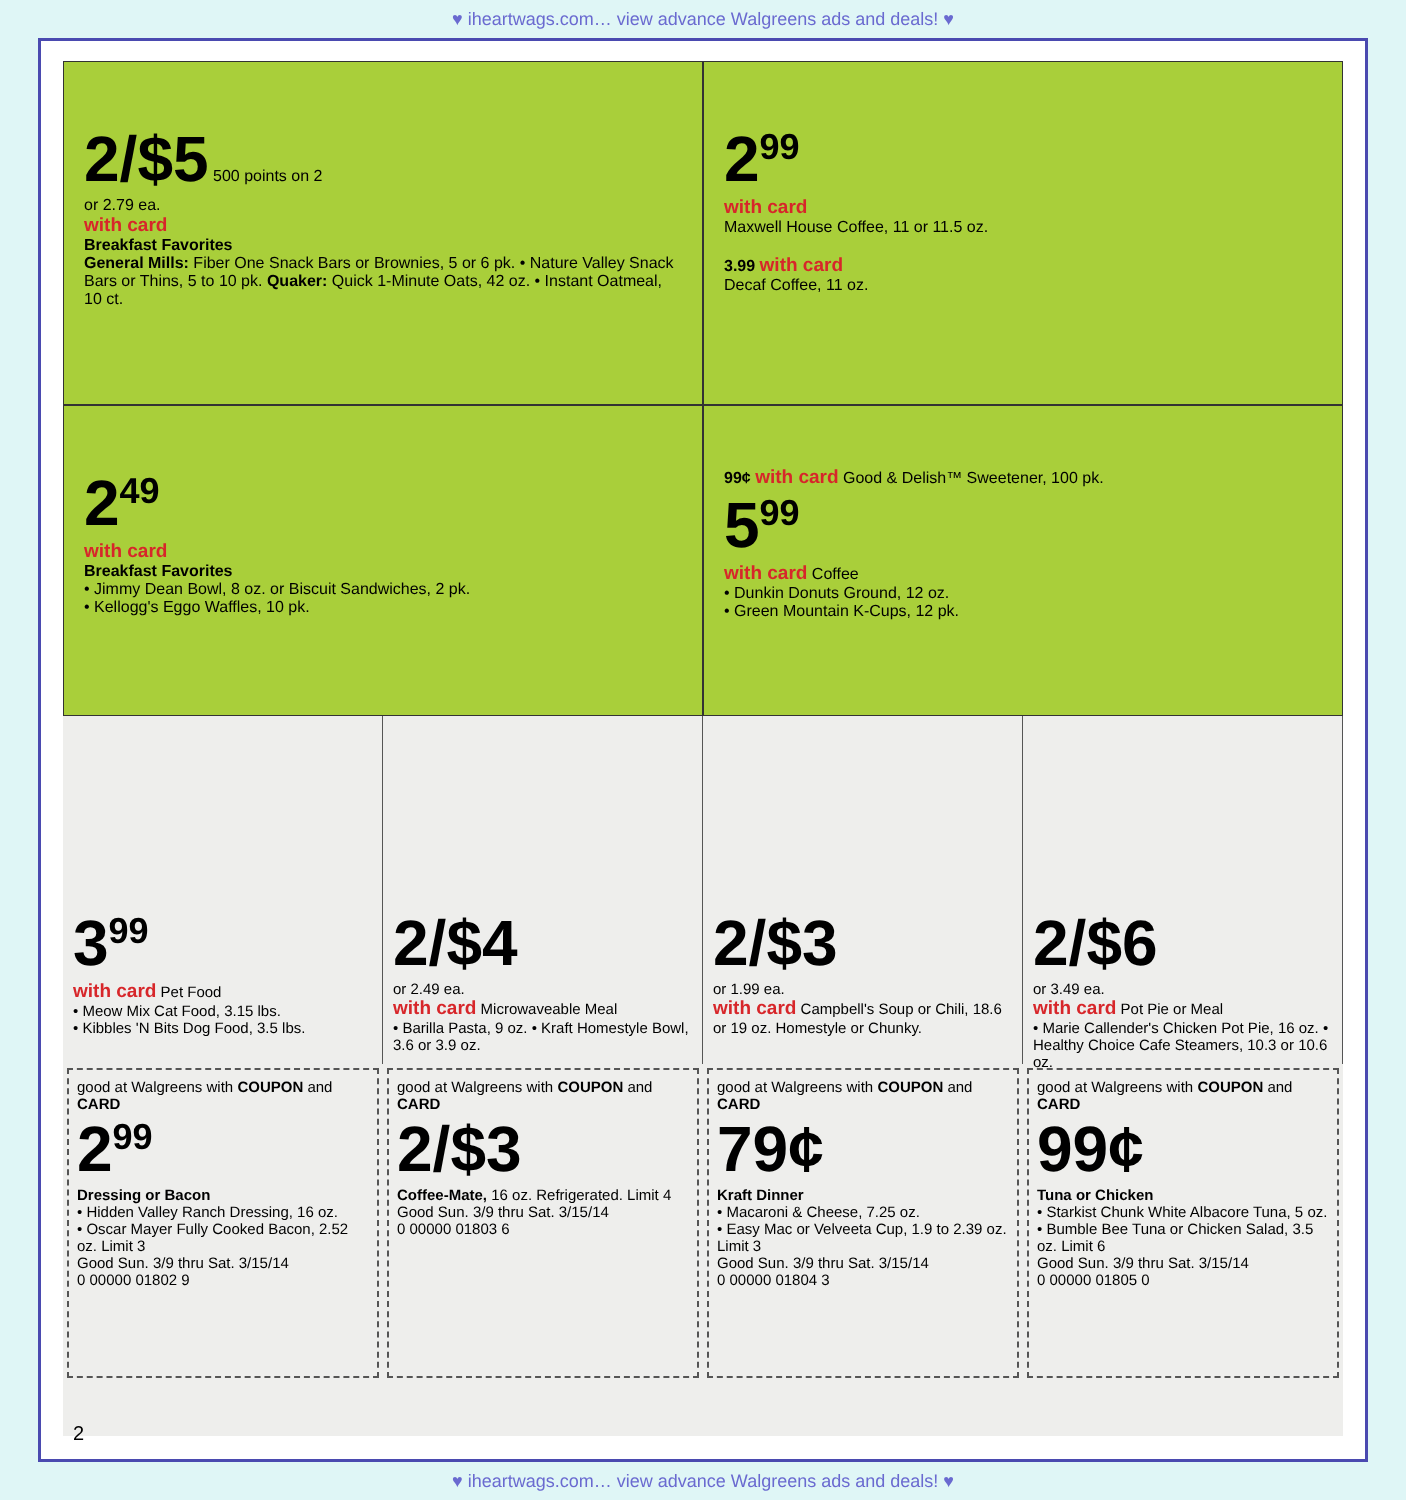♥ iheartwags.com… view advance Walgreens ads and deals! ♥
2/$5 500 points on 2
or 2.79 ea.
with card
Breakfast Favorites
General Mills: Fiber One Snack Bars or Brownies, 5 or 6 pk. • Nature Valley Snack Bars or Thins, 5 to 10 pk. Quaker: Quick 1-Minute Oats, 42 oz. • Instant Oatmeal, 10 ct.
2<sup>99</sup>
with card
Maxwell House Coffee, 11 or 11.5 oz.
3.99 with card
Decaf Coffee, 11 oz.
2<sup>49</sup>
with card
Breakfast Favorites
• Jimmy Dean Bowl, 8 oz. or Biscuit Sandwiches, 2 pk.
• Kellogg's Eggo Waffles, 10 pk.
99¢ with card Good & Delish™ Sweetener, 100 pk.
5<sup>99</sup>
with card Coffee
• Dunkin Donuts Ground, 12 oz.
• Green Mountain K-Cups, 12 pk.
3<sup>99</sup>
with card Pet Food
• Meow Mix Cat Food, 3.15 lbs.
• Kibbles 'N Bits Dog Food, 3.5 lbs.
2/$4
or 2.49 ea.
with card Microwaveable Meal
• Barilla Pasta, 9 oz. • Kraft Homestyle Bowl, 3.6 or 3.9 oz.
2/$3
or 1.99 ea.
with card Campbell's Soup or Chili, 18.6 or 19 oz. Homestyle or Chunky.
2/$6
or 3.49 ea.
with card Pot Pie or Meal
• Marie Callender's Chicken Pot Pie, 16 oz. • Healthy Choice Cafe Steamers, 10.3 or 10.6 oz.
good at Walgreens with COUPON and CARD
2<sup>99</sup>
Dressing or Bacon
• Hidden Valley Ranch Dressing, 16 oz.
• Oscar Mayer Fully Cooked Bacon, 2.52 oz. Limit 3
Good Sun. 3/9 thru Sat. 3/15/14
0 00000 01802 9
good at Walgreens with COUPON and CARD
2/$3
Coffee-Mate, 16 oz. Refrigerated. Limit 4
Good Sun. 3/9 thru Sat. 3/15/14
0 00000 01803 6
good at Walgreens with COUPON and CARD
79¢
Kraft Dinner
• Macaroni & Cheese, 7.25 oz.
• Easy Mac or Velveeta Cup, 1.9 to 2.39 oz. Limit 3
Good Sun. 3/9 thru Sat. 3/15/14
0 00000 01804 3
good at Walgreens with COUPON and CARD
99¢
Tuna or Chicken
• Starkist Chunk White Albacore Tuna, 5 oz. • Bumble Bee Tuna or Chicken Salad, 3.5 oz. Limit 6
Good Sun. 3/9 thru Sat. 3/15/14
0 00000 01805 0
2
♥ iheartwags.com… view advance Walgreens ads and deals! ♥